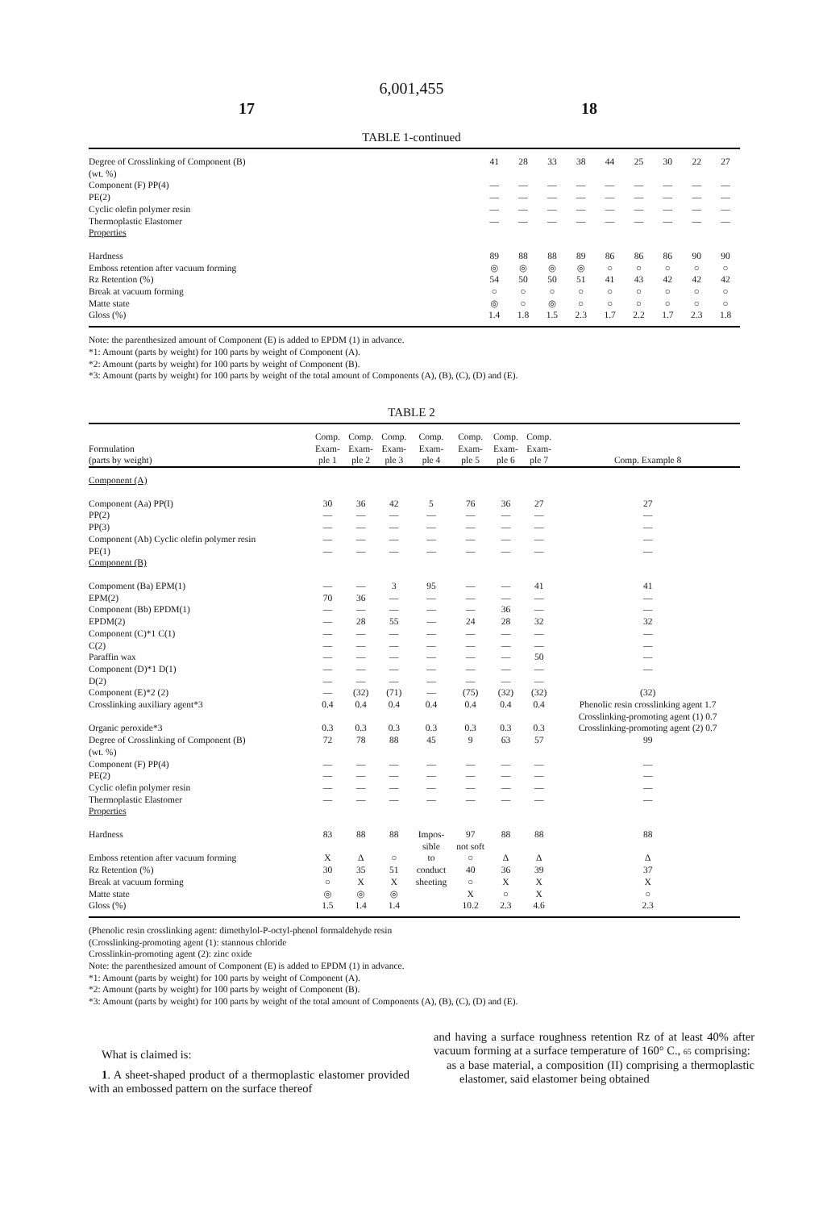6,001,455
17 18
TABLE 1-continued
| Degree of Crosslinking of Component (B) (wt. %) | 41 | 28 | 33 | 38 | 44 | 25 | 30 | 22 | 27 |
| Component (F) PP(4) | — | — | — | — | — | — | — | — | — |
| PE(2) | — | — | — | — | — | — | — | — | — |
| Cyclic olefin polymer resin | — | — | — | — | — | — | — | — | — |
| Thermoplastic Elastomer | — | — | — | — | — | — | — | — | — |
| Properties | | | | | | | | | |
| Hardness | 89 | 88 | 88 | 89 | 86 | 86 | 86 | 90 | 90 |
| Emboss retention after vacuum forming | ◎ | ◎ | ◎ | ◎ | ○ | ○ | ○ | ○ | ○ |
| Rz Retention (%) | 54 | 50 | 50 | 51 | 41 | 43 | 42 | 42 | 42 |
| Break at vacuum forming | ○ | ○ | ○ | ○ | ○ | ○ | ○ | ○ | ○ |
| Matte state | ◎ | ○ | ◎ | ○ | ○ | ○ | ○ | ○ | ○ |
| Gloss (%) | 1.4 | 1.8 | 1.5 | 2.3 | 1.7 | 2.2 | 1.7 | 2.3 | 1.8 |
Note: the parenthesized amount of Component (E) is added to EPDM (1) in advance.
*1: Amount (parts by weight) for 100 parts by weight of Component (A).
*2: Amount (parts by weight) for 100 parts by weight of Component (B).
*3: Amount (parts by weight) for 100 parts by weight of the total amount of Components (A), (B), (C), (D) and (E).
TABLE 2
| Formulation (parts by weight) | Comp. Exam- ple 1 | Comp. Exam- ple 2 | Comp. Exam- ple 3 | Comp. Exam- ple 4 | Comp. Exam- ple 5 | Comp. Exam- ple 6 | Comp. Exam- ple 7 | Comp. Example 8 |
| --- | --- | --- | --- | --- | --- | --- | --- | --- |
| Component (A) | | | | | | | | |
| Component (Aa) PP(I) | 30 | 36 | 42 | 5 | 76 | 36 | 27 | 27 |
| PP(2) | — | — | — | — | — | — | — | — |
| PP(3) | — | — | — | — | — | — | — | — |
| Component (Ab) Cyclic olefin polymer resin | — | — | — | — | — | — | — | — |
| PE(1) | — | — | — | — | — | — | — | — |
| Component (B) | | | | | | | | |
| Compoment (Ba) EPM(1) | — | — | 3 | 95 | — | — | 41 | 41 |
| EPM(2) | 70 | 36 | — | — | — | — | — | — |
| Component (Bb) EPDM(1) | — | — | — | — | — | 36 | — | — |
| EPDM(2) | — | 28 | 55 | — | 24 | 28 | 32 | 32 |
| Component (C)*1 C(1) | — | — | — | — | — | — | — | — |
| C(2) | — | — | — | — | — | — | — | — |
| Paraffin wax | — | — | — | — | — | — | 50 | — |
| Component (D)*1 D(1) | — | — | — | — | — | — | — | — |
| D(2) | — | — | — | — | — | — | — | |
| Component (E)*2 (2) | — | (32) | (71) | — | (75) | (32) | (32) | (32) |
| Crosslinking auxiliary agent*3 | 0.4 | 0.4 | 0.4 | 0.4 | 0.4 | 0.4 | 0.4 | Phenolic resin crosslinking agent 1.7 Crosslinking-promoting agent (1) 0.7 |
| Organic peroxide*3 | 0.3 | 0.3 | 0.3 | 0.3 | 0.3 | 0.3 | 0.3 | Crosslinking-promoting agent (2) 0.7 |
| Degree of Crosslinking of Component (B) (wt. %) | 72 | 78 | 88 | 45 | 9 | 63 | 57 | 99 |
| Component (F) PP(4) | — | — | — | — | — | — | — | — |
| PE(2) | — | — | — | — | — | — | — | — |
| Cyclic olefin polymer resin | — | — | — | — | — | — | — | — |
| Thermoplastic Elastomer | — | — | — | — | — | — | — | — |
| Properties | | | | | | | | |
| Hardness Emboss retention after vacuum forming | 83 X | 88 Δ | 88 ○ | Impos- sible to conduct sheeting | 97 not soft ○ | 88 Δ | 88 Δ | 88 Δ |
| Rz Retention (%) | 30 | 35 | 51 | | 40 | 36 | 39 | 37 |
| Break at vacuum forming | ○ | X | X | | ○ | X | X | X |
| Matte state | ◎ | ◎ | ◎ | | X | ○ | X | ○ |
| Gloss (%) | 1.5 | 1.4 | 1.4 | | 10.2 | 2.3 | 4.6 | 2.3 |
(Phenolic resin crosslinking agent: dimethylol-P-octyl-phenol formaldehyde resin
(Crosslinking-promoting agent (1): stannous chloride
Crosslinkin-promoting agent (2): zinc oxide
Note: the parenthesized amount of Component (E) is added to EPDM (1) in advance.
*1: Amount (parts by weight) for 100 parts by weight of Component (A).
*2: Amount (parts by weight) for 100 parts by weight of Component (B).
*3: Amount (parts by weight) for 100 parts by weight of the total amount of Components (A), (B), (C), (D) and (E).
What is claimed is:
1. A sheet-shaped product of a thermoplastic elastomer provided with an embossed pattern on the surface thereof
and having a surface roughness retention Rz of at least 40% after vacuum forming at a surface temperature of 160° C., 65 comprising:
as a base material, a composition (II) comprising a thermoplastic elastomer, said elastomer being obtained